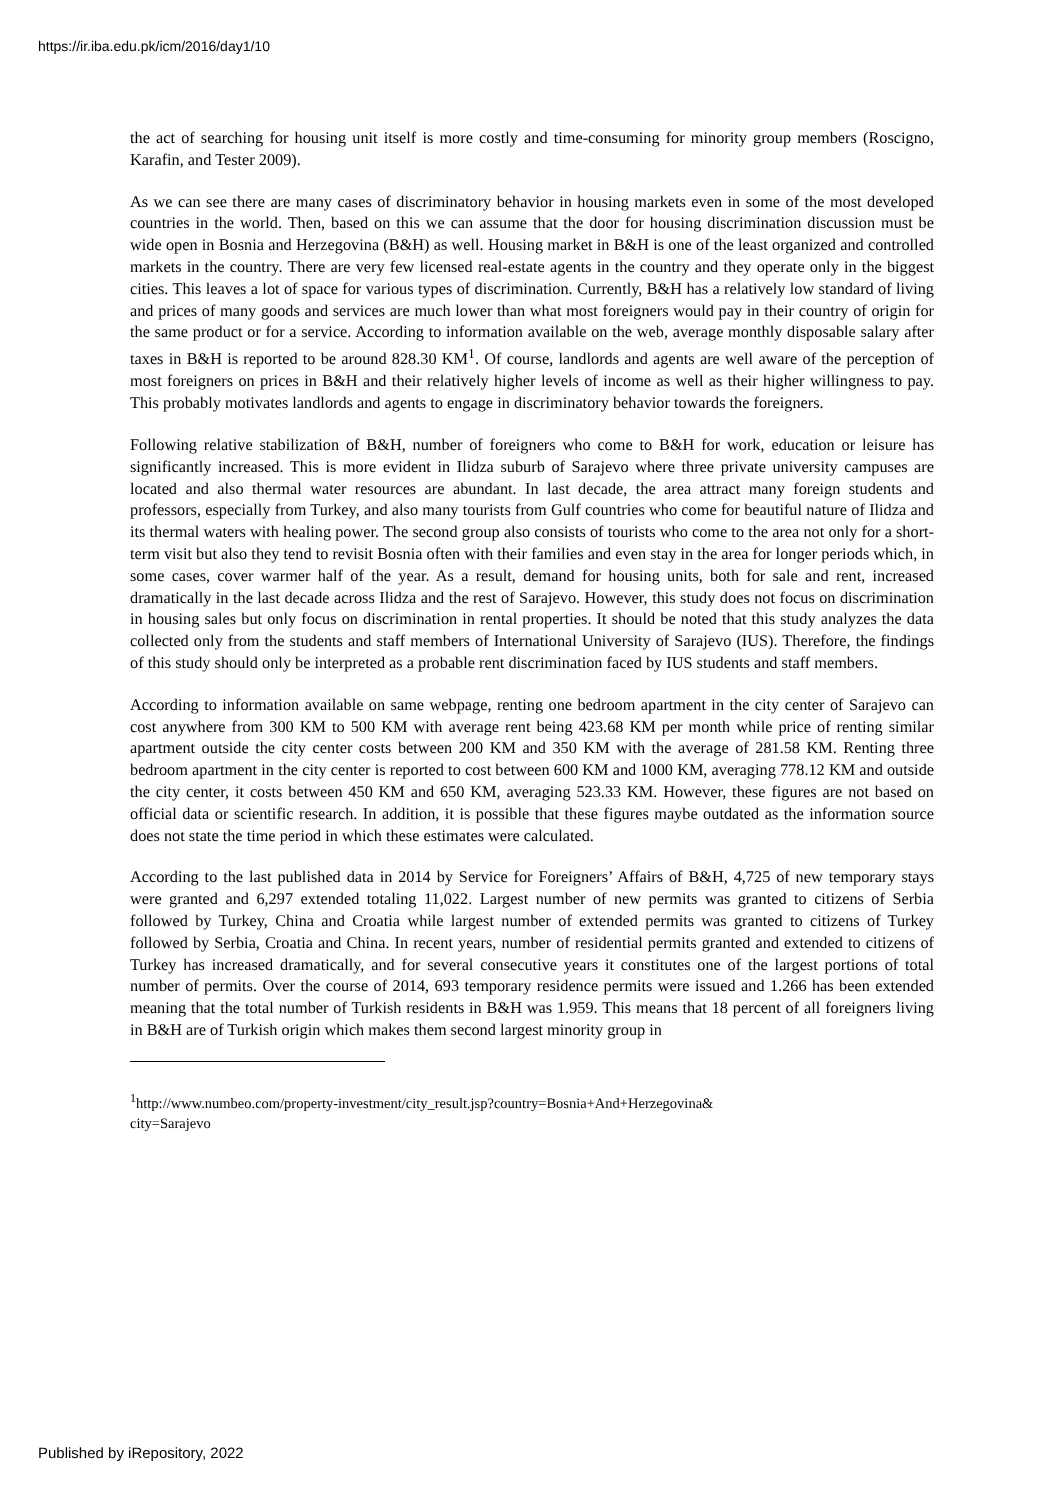https://ir.iba.edu.pk/icm/2016/day1/10
the act of searching for housing unit itself is more costly and time-consuming for minority group members (Roscigno, Karafin, and Tester 2009).
As we can see there are many cases of discriminatory behavior in housing markets even in some of the most developed countries in the world. Then, based on this we can assume that the door for housing discrimination discussion must be wide open in Bosnia and Herzegovina (B&H) as well. Housing market in B&H is one of the least organized and controlled markets in the country. There are very few licensed real-estate agents in the country and they operate only in the biggest cities. This leaves a lot of space for various types of discrimination. Currently, B&H has a relatively low standard of living and prices of many goods and services are much lower than what most foreigners would pay in their country of origin for the same product or for a service. According to information available on the web, average monthly disposable salary after taxes in B&H is reported to be around 828.30 KM<sup>1</sup>. Of course, landlords and agents are well aware of the perception of most foreigners on prices in B&H and their relatively higher levels of income as well as their higher willingness to pay. This probably motivates landlords and agents to engage in discriminatory behavior towards the foreigners.
Following relative stabilization of B&H, number of foreigners who come to B&H for work, education or leisure has significantly increased. This is more evident in Ilidza suburb of Sarajevo where three private university campuses are located and also thermal water resources are abundant. In last decade, the area attract many foreign students and professors, especially from Turkey, and also many tourists from Gulf countries who come for beautiful nature of Ilidza and its thermal waters with healing power. The second group also consists of tourists who come to the area not only for a short-term visit but also they tend to revisit Bosnia often with their families and even stay in the area for longer periods which, in some cases, cover warmer half of the year. As a result, demand for housing units, both for sale and rent, increased dramatically in the last decade across Ilidza and the rest of Sarajevo. However, this study does not focus on discrimination in housing sales but only focus on discrimination in rental properties. It should be noted that this study analyzes the data collected only from the students and staff members of International University of Sarajevo (IUS). Therefore, the findings of this study should only be interpreted as a probable rent discrimination faced by IUS students and staff members.
According to information available on same webpage, renting one bedroom apartment in the city center of Sarajevo can cost anywhere from 300 KM to 500 KM with average rent being 423.68 KM per month while price of renting similar apartment outside the city center costs between 200 KM and 350 KM with the average of 281.58 KM. Renting three bedroom apartment in the city center is reported to cost between 600 KM and 1000 KM, averaging 778.12 KM and outside the city center, it costs between 450 KM and 650 KM, averaging 523.33 KM. However, these figures are not based on official data or scientific research. In addition, it is possible that these figures maybe outdated as the information source does not state the time period in which these estimates were calculated.
According to the last published data in 2014 by Service for Foreigners’ Affairs of B&H, 4,725 of new temporary stays were granted and 6,297 extended totaling 11,022. Largest number of new permits was granted to citizens of Serbia followed by Turkey, China and Croatia while largest number of extended permits was granted to citizens of Turkey followed by Serbia, Croatia and China. In recent years, number of residential permits granted and extended to citizens of Turkey has increased dramatically, and for several consecutive years it constitutes one of the largest portions of total number of permits. Over the course of 2014, 693 temporary residence permits were issued and 1.266 has been extended meaning that the total number of Turkish residents in B&H was 1.959. This means that 18 percent of all foreigners living in B&H are of Turkish origin which makes them second largest minority group in
<sup>1</sup> http://www.numbeo.com/property-investment/city_result.jsp?country=Bosnia+And+Herzegovina&
city=Sarajevo
Published by iRepository, 2022